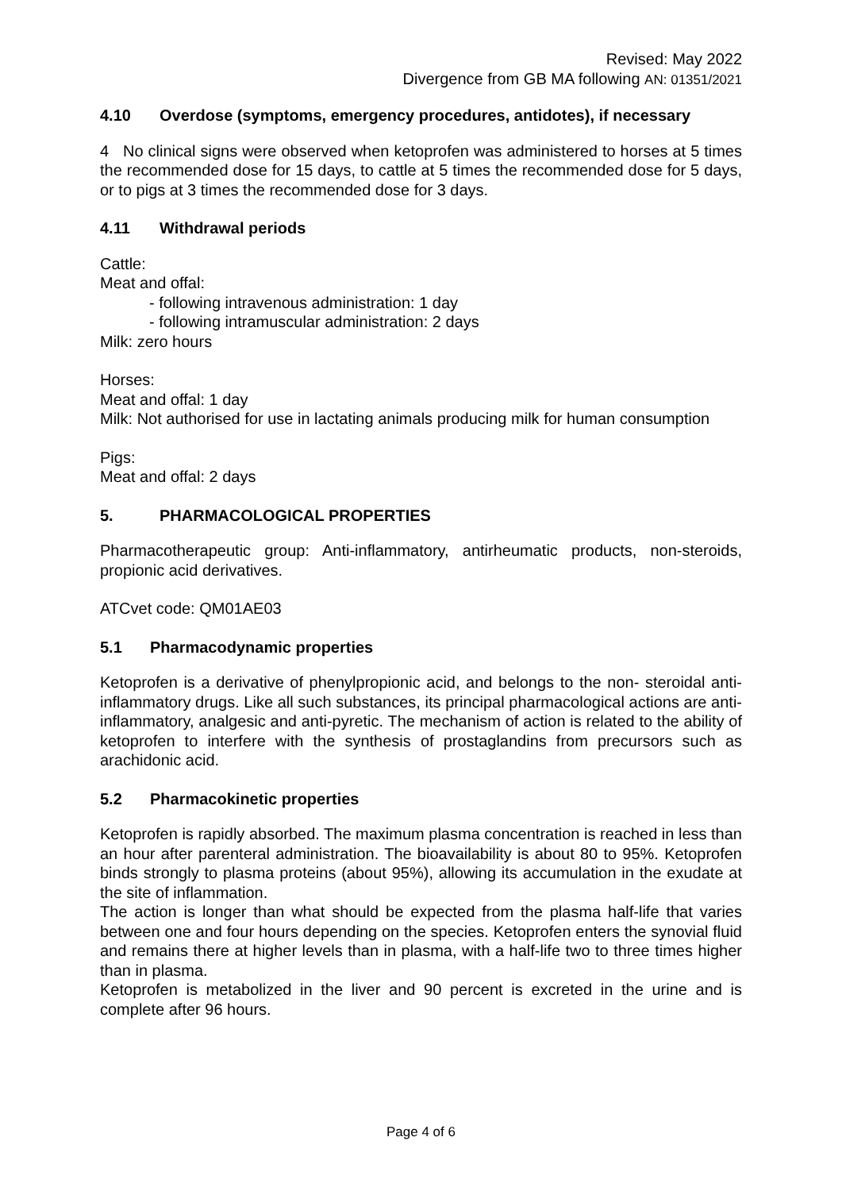Revised: May 2022
Divergence from GB MA following AN: 01351/2021
4.10 Overdose (symptoms, emergency procedures, antidotes), if necessary
4 No clinical signs were observed when ketoprofen was administered to horses at 5 times the recommended dose for 15 days, to cattle at 5 times the recommended dose for 5 days, or to pigs at 3 times the recommended dose for 3 days.
4.11 Withdrawal periods
Cattle:
Meat and offal:
- following intravenous administration: 1 day
- following intramuscular administration: 2 days
Milk: zero hours
Horses:
Meat and offal: 1 day
Milk: Not authorised for use in lactating animals producing milk for human consumption
Pigs:
Meat and offal: 2 days
5. PHARMACOLOGICAL PROPERTIES
Pharmacotherapeutic group: Anti-inflammatory, antirheumatic products, non-steroids, propionic acid derivatives.
ATCvet code: QM01AE03
5.1 Pharmacodynamic properties
Ketoprofen is a derivative of phenylpropionic acid, and belongs to the non- steroidal anti-inflammatory drugs. Like all such substances, its principal pharmacological actions are anti-inflammatory, analgesic and anti-pyretic. The mechanism of action is related to the ability of ketoprofen to interfere with the synthesis of prostaglandins from precursors such as arachidonic acid.
5.2 Pharmacokinetic properties
Ketoprofen is rapidly absorbed. The maximum plasma concentration is reached in less than an hour after parenteral administration. The bioavailability is about 80 to 95%. Ketoprofen binds strongly to plasma proteins (about 95%), allowing its accumulation in the exudate at the site of inflammation.
The action is longer than what should be expected from the plasma half-life that varies between one and four hours depending on the species. Ketoprofen enters the synovial fluid and remains there at higher levels than in plasma, with a half-life two to three times higher than in plasma.
Ketoprofen is metabolized in the liver and 90 percent is excreted in the urine and is complete after 96 hours.
Page 4 of 6